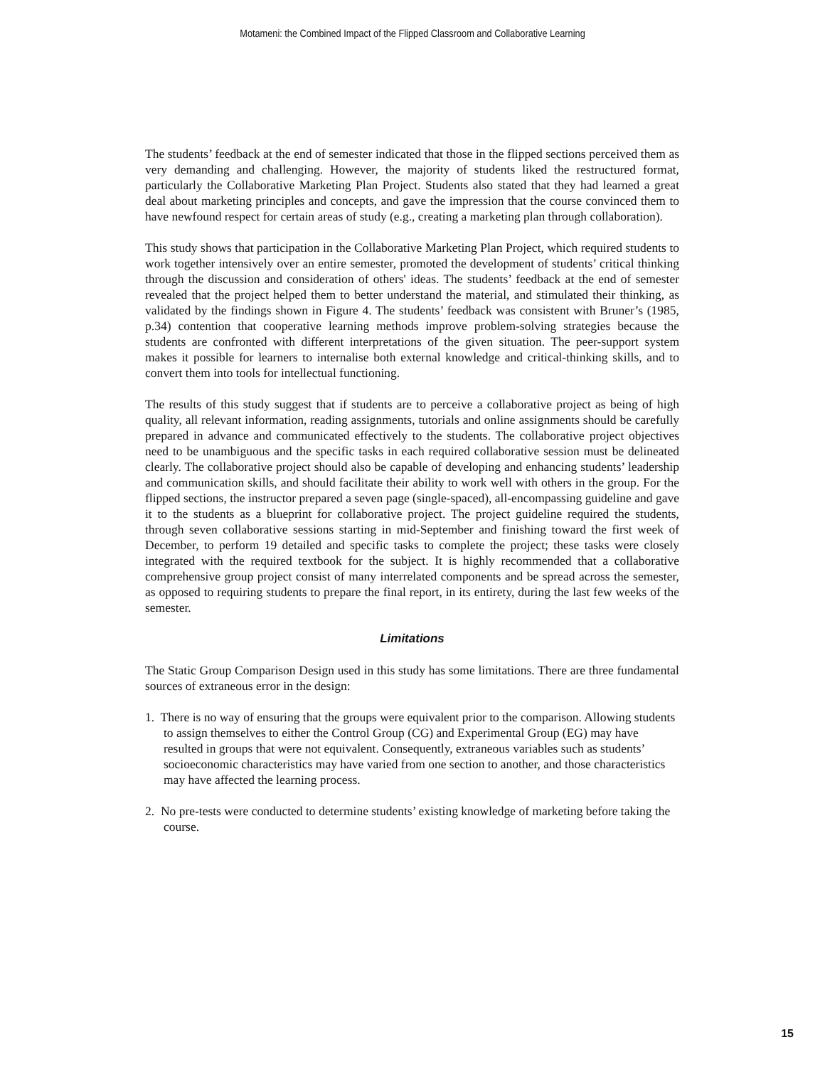Motameni: the Combined Impact of the Flipped Classroom and Collaborative Learning
The students’ feedback at the end of semester indicated that those in the flipped sections perceived them as very demanding and challenging. However, the majority of students liked the restructured format, particularly the Collaborative Marketing Plan Project. Students also stated that they had learned a great deal about marketing principles and concepts, and gave the impression that the course convinced them to have newfound respect for certain areas of study (e.g., creating a marketing plan through collaboration).
This study shows that participation in the Collaborative Marketing Plan Project, which required students to work together intensively over an entire semester, promoted the development of students’ critical thinking through the discussion and consideration of others' ideas. The students’ feedback at the end of semester revealed that the project helped them to better understand the material, and stimulated their thinking, as validated by the findings shown in Figure 4. The students’ feedback was consistent with Bruner’s (1985, p.34) contention that cooperative learning methods improve problem-solving strategies because the students are confronted with different interpretations of the given situation. The peer-support system makes it possible for learners to internalise both external knowledge and critical-thinking skills, and to convert them into tools for intellectual functioning.
The results of this study suggest that if students are to perceive a collaborative project as being of high quality, all relevant information, reading assignments, tutorials and online assignments should be carefully prepared in advance and communicated effectively to the students. The collaborative project objectives need to be unambiguous and the specific tasks in each required collaborative session must be delineated clearly. The collaborative project should also be capable of developing and enhancing students’ leadership and communication skills, and should facilitate their ability to work well with others in the group. For the flipped sections, the instructor prepared a seven page (single-spaced), all-encompassing guideline and gave it to the students as a blueprint for collaborative project. The project guideline required the students, through seven collaborative sessions starting in mid-September and finishing toward the first week of December, to perform 19 detailed and specific tasks to complete the project; these tasks were closely integrated with the required textbook for the subject. It is highly recommended that a collaborative comprehensive group project consist of many interrelated components and be spread across the semester, as opposed to requiring students to prepare the final report, in its entirety, during the last few weeks of the semester.
Limitations
The Static Group Comparison Design used in this study has some limitations. There are three fundamental sources of extraneous error in the design:
1. There is no way of ensuring that the groups were equivalent prior to the comparison. Allowing students to assign themselves to either the Control Group (CG) and Experimental Group (EG) may have resulted in groups that were not equivalent. Consequently, extraneous variables such as students’ socioeconomic characteristics may have varied from one section to another, and those characteristics may have affected the learning process.
2. No pre-tests were conducted to determine students’ existing knowledge of marketing before taking the course.
15